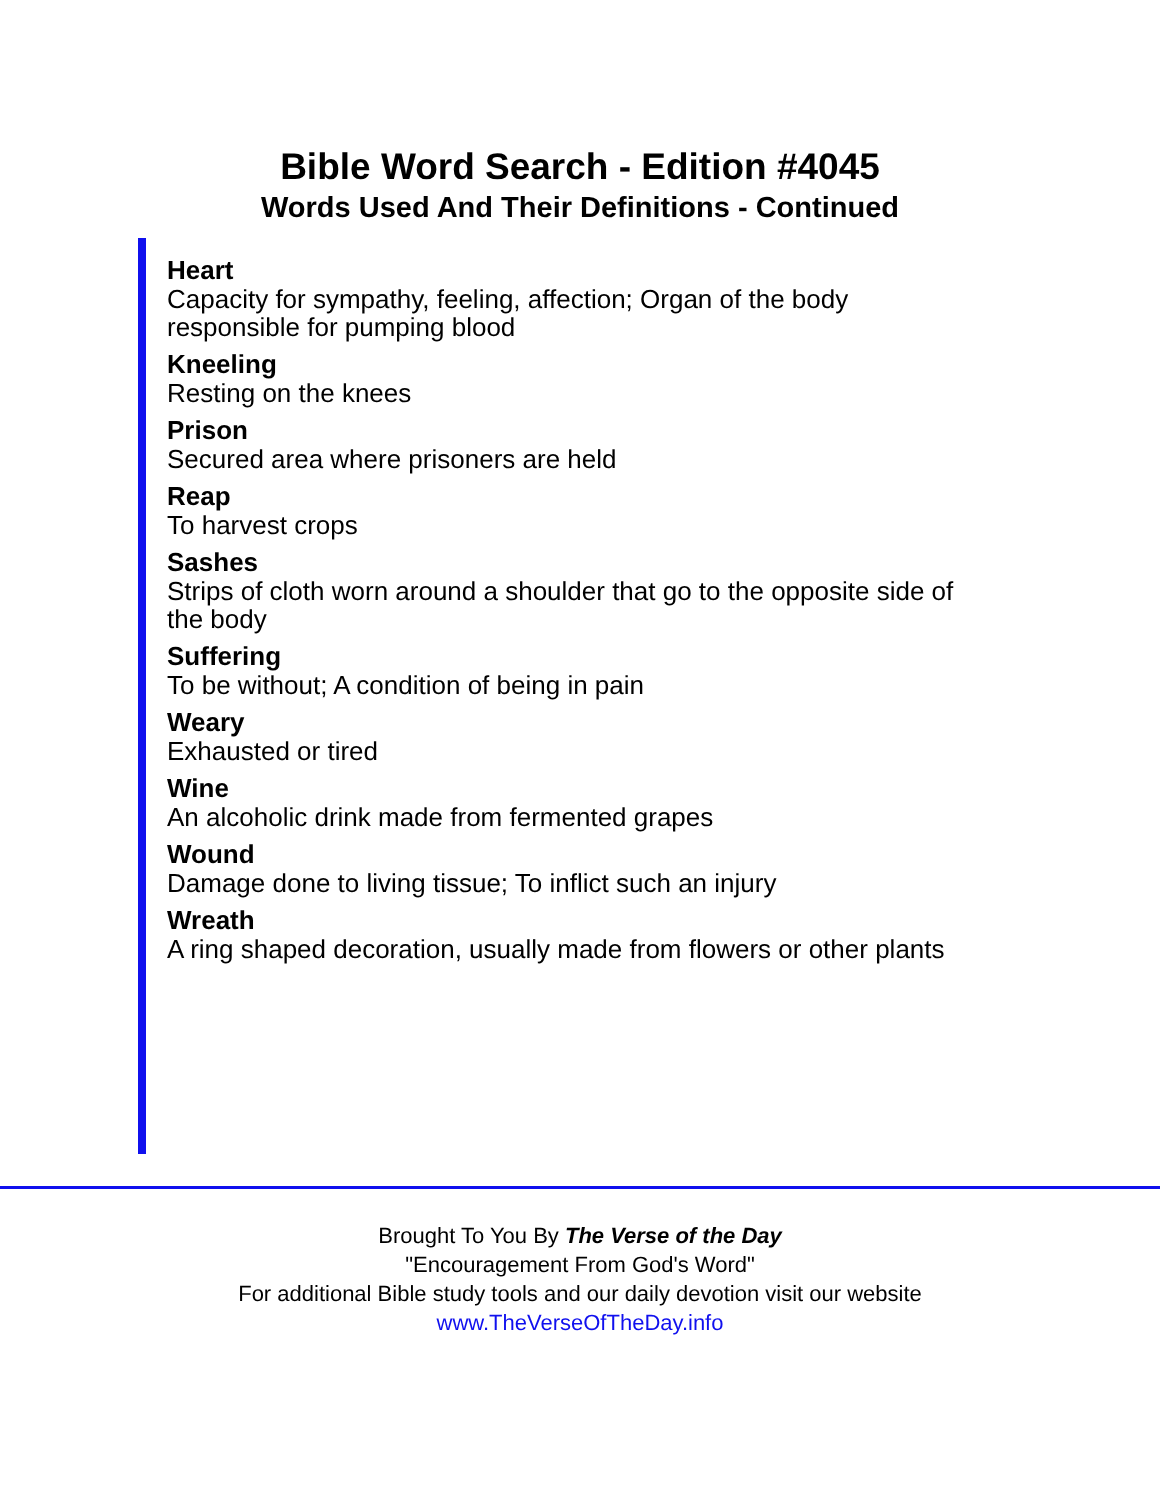Bible Word Search - Edition #4045
Words Used And Their Definitions - Continued
Heart
Capacity for sympathy, feeling, affection; Organ of the body responsible for pumping blood
Kneeling
Resting on the knees
Prison
Secured area where prisoners are held
Reap
To harvest crops
Sashes
Strips of cloth worn around a shoulder that go to the opposite side of the body
Suffering
To be without; A condition of being in pain
Weary
Exhausted or tired
Wine
An alcoholic drink made from fermented grapes
Wound
Damage done to living tissue; To inflict such an injury
Wreath
A ring shaped decoration, usually made from flowers or other plants
Brought To You By The Verse of the Day
"Encouragement From God's Word"
For additional Bible study tools and our daily devotion visit our website
www.TheVerseOfTheDay.info